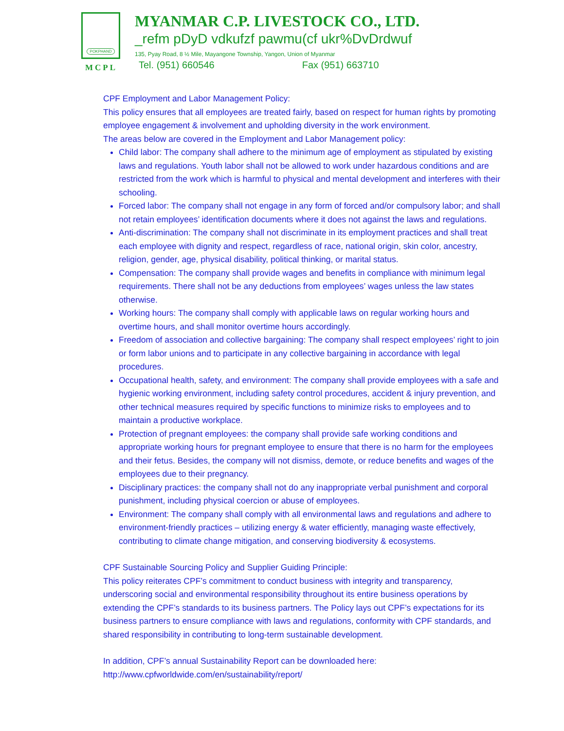POKPHAND
MCPL
MYANMAR C.P. LIVESTOCK CO., LTD.
_refm pDyD vdkufzf pawmu(cf ukr%DvDrdwuf
135, Pyay Road, 8 ½ Mile, Mayangone Township, Yangon, Union of Myanmar
Tel. (951) 660546 Fax (951) 663710
CPF Employment and Labor Management Policy:
This policy ensures that all employees are treated fairly, based on respect for human rights by promoting employee engagement & involvement and upholding diversity in the work environment.
The areas below are covered in the Employment and Labor Management policy:
Child labor: The company shall adhere to the minimum age of employment as stipulated by existing laws and regulations. Youth labor shall not be allowed to work under hazardous conditions and are restricted from the work which is harmful to physical and mental development and interferes with their schooling.
Forced labor: The company shall not engage in any form of forced and/or compulsory labor; and shall not retain employees’ identification documents where it does not against the laws and regulations.
Anti-discrimination: The company shall not discriminate in its employment practices and shall treat each employee with dignity and respect, regardless of race, national origin, skin color, ancestry, religion, gender, age, physical disability, political thinking, or marital status.
Compensation: The company shall provide wages and benefits in compliance with minimum legal requirements. There shall not be any deductions from employees’ wages unless the law states otherwise.
Working hours: The company shall comply with applicable laws on regular working hours and overtime hours, and shall monitor overtime hours accordingly.
Freedom of association and collective bargaining: The company shall respect employees’ right to join or form labor unions and to participate in any collective bargaining in accordance with legal procedures.
Occupational health, safety, and environment: The company shall provide employees with a safe and hygienic working environment, including safety control procedures, accident & injury prevention, and other technical measures required by specific functions to minimize risks to employees and to maintain a productive workplace.
Protection of pregnant employees: the company shall provide safe working conditions and appropriate working hours for pregnant employee to ensure that there is no harm for the employees and their fetus. Besides, the company will not dismiss, demote, or reduce benefits and wages of the employees due to their pregnancy.
Disciplinary practices: the company shall not do any inappropriate verbal punishment and corporal punishment, including physical coercion or abuse of employees.
Environment: The company shall comply with all environmental laws and regulations and adhere to environment-friendly practices – utilizing energy & water efficiently, managing waste effectively, contributing to climate change mitigation, and conserving biodiversity & ecosystems.
CPF Sustainable Sourcing Policy and Supplier Guiding Principle:
This policy reiterates CPF’s commitment to conduct business with integrity and transparency, underscoring social and environmental responsibility throughout its entire business operations by extending the CPF’s standards to its business partners. The Policy lays out CPF’s expectations for its business partners to ensure compliance with laws and regulations, conformity with CPF standards, and shared responsibility in contributing to long-term sustainable development.
In addition, CPF’s annual Sustainability Report can be downloaded here:
http://www.cpfworldwide.com/en/sustainability/report/